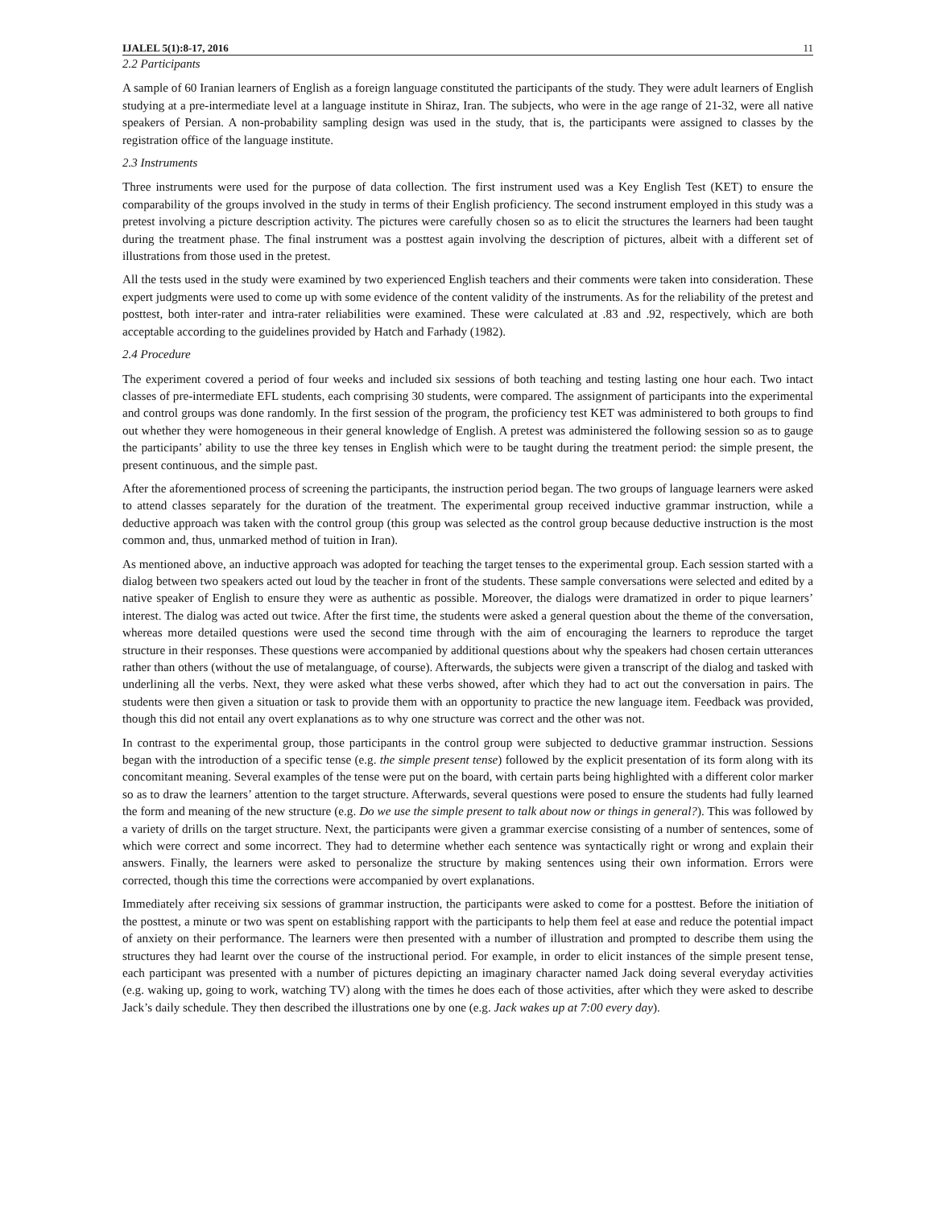IJALEL 5(1):8-17, 2016 11
2.2 Participants
A sample of 60 Iranian learners of English as a foreign language constituted the participants of the study. They were adult learners of English studying at a pre-intermediate level at a language institute in Shiraz, Iran. The subjects, who were in the age range of 21-32, were all native speakers of Persian. A non-probability sampling design was used in the study, that is, the participants were assigned to classes by the registration office of the language institute.
2.3 Instruments
Three instruments were used for the purpose of data collection. The first instrument used was a Key English Test (KET) to ensure the comparability of the groups involved in the study in terms of their English proficiency. The second instrument employed in this study was a pretest involving a picture description activity. The pictures were carefully chosen so as to elicit the structures the learners had been taught during the treatment phase. The final instrument was a posttest again involving the description of pictures, albeit with a different set of illustrations from those used in the pretest.
All the tests used in the study were examined by two experienced English teachers and their comments were taken into consideration. These expert judgments were used to come up with some evidence of the content validity of the instruments. As for the reliability of the pretest and posttest, both inter-rater and intra-rater reliabilities were examined. These were calculated at .83 and .92, respectively, which are both acceptable according to the guidelines provided by Hatch and Farhady (1982).
2.4 Procedure
The experiment covered a period of four weeks and included six sessions of both teaching and testing lasting one hour each. Two intact classes of pre-intermediate EFL students, each comprising 30 students, were compared. The assignment of participants into the experimental and control groups was done randomly. In the first session of the program, the proficiency test KET was administered to both groups to find out whether they were homogeneous in their general knowledge of English. A pretest was administered the following session so as to gauge the participants’ ability to use the three key tenses in English which were to be taught during the treatment period: the simple present, the present continuous, and the simple past.
After the aforementioned process of screening the participants, the instruction period began. The two groups of language learners were asked to attend classes separately for the duration of the treatment. The experimental group received inductive grammar instruction, while a deductive approach was taken with the control group (this group was selected as the control group because deductive instruction is the most common and, thus, unmarked method of tuition in Iran).
As mentioned above, an inductive approach was adopted for teaching the target tenses to the experimental group. Each session started with a dialog between two speakers acted out loud by the teacher in front of the students. These sample conversations were selected and edited by a native speaker of English to ensure they were as authentic as possible. Moreover, the dialogs were dramatized in order to pique learners’ interest. The dialog was acted out twice. After the first time, the students were asked a general question about the theme of the conversation, whereas more detailed questions were used the second time through with the aim of encouraging the learners to reproduce the target structure in their responses. These questions were accompanied by additional questions about why the speakers had chosen certain utterances rather than others (without the use of metalanguage, of course). Afterwards, the subjects were given a transcript of the dialog and tasked with underlining all the verbs. Next, they were asked what these verbs showed, after which they had to act out the conversation in pairs. The students were then given a situation or task to provide them with an opportunity to practice the new language item. Feedback was provided, though this did not entail any overt explanations as to why one structure was correct and the other was not.
In contrast to the experimental group, those participants in the control group were subjected to deductive grammar instruction. Sessions began with the introduction of a specific tense (e.g. the simple present tense) followed by the explicit presentation of its form along with its concomitant meaning. Several examples of the tense were put on the board, with certain parts being highlighted with a different color marker so as to draw the learners’ attention to the target structure. Afterwards, several questions were posed to ensure the students had fully learned the form and meaning of the new structure (e.g. Do we use the simple present to talk about now or things in general?). This was followed by a variety of drills on the target structure. Next, the participants were given a grammar exercise consisting of a number of sentences, some of which were correct and some incorrect. They had to determine whether each sentence was syntactically right or wrong and explain their answers. Finally, the learners were asked to personalize the structure by making sentences using their own information. Errors were corrected, though this time the corrections were accompanied by overt explanations.
Immediately after receiving six sessions of grammar instruction, the participants were asked to come for a posttest. Before the initiation of the posttest, a minute or two was spent on establishing rapport with the participants to help them feel at ease and reduce the potential impact of anxiety on their performance. The learners were then presented with a number of illustration and prompted to describe them using the structures they had learnt over the course of the instructional period. For example, in order to elicit instances of the simple present tense, each participant was presented with a number of pictures depicting an imaginary character named Jack doing several everyday activities (e.g. waking up, going to work, watching TV) along with the times he does each of those activities, after which they were asked to describe Jack’s daily schedule. They then described the illustrations one by one (e.g. Jack wakes up at 7:00 every day).